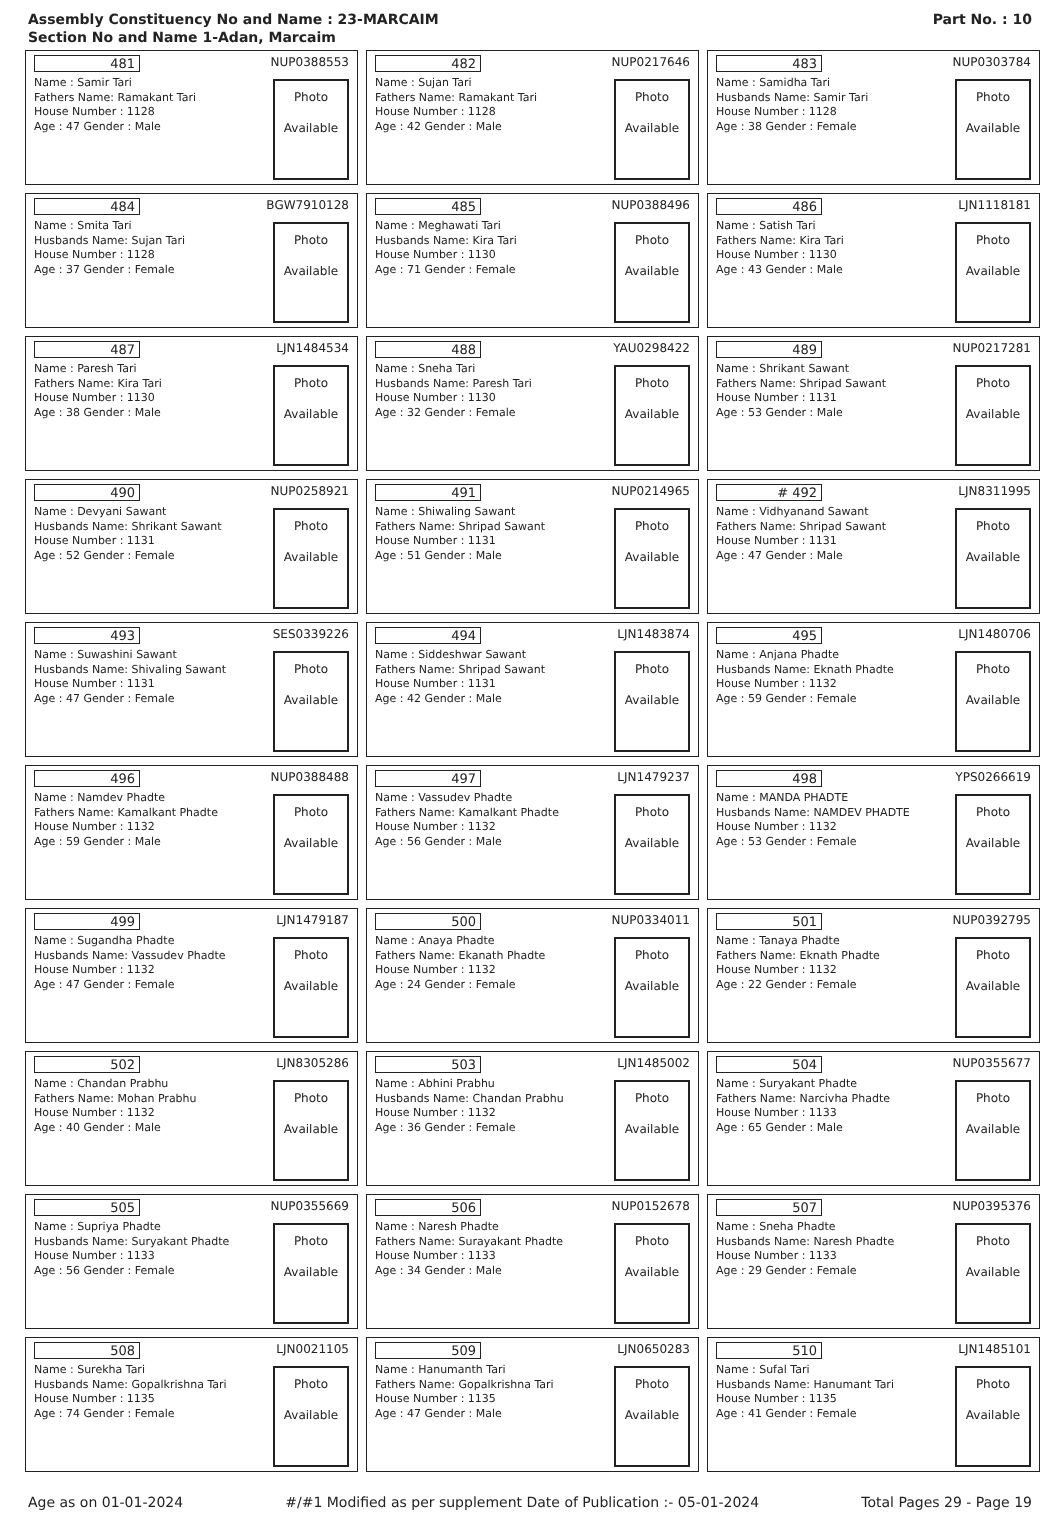Assembly Constituency No and Name : 23-MARCAIM
Section No and Name 1-Adan, Marcaim
Part No. : 10
481 NUP0388553
Name : Samir Tari
Fathers Name: Ramakant Tari
House Number : 1128
Age : 47 Gender : Male
Photo
Available
482 NUP0217646
Name : Sujan Tari
Fathers Name: Ramakant Tari
House Number : 1128
Age : 42 Gender : Male
Photo
Available
483 NUP0303784
Name : Samidha Tari
Husbands Name: Samir Tari
House Number : 1128
Age : 38 Gender : Female
Photo
Available
484 BGW7910128
Name : Smita Tari
Husbands Name: Sujan Tari
House Number : 1128
Age : 37 Gender : Female
Photo
Available
485 NUP0388496
Name : Meghawati Tari
Husbands Name: Kira Tari
House Number : 1130
Age : 71 Gender : Female
Photo
Available
486 LJN1118181
Name : Satish Tari
Fathers Name: Kira Tari
House Number : 1130
Age : 43 Gender : Male
Photo
Available
487 LJN1484534
Name : Paresh Tari
Fathers Name: Kira Tari
House Number : 1130
Age : 38 Gender : Male
Photo
Available
488 YAU0298422
Name : Sneha Tari
Husbands Name: Paresh Tari
House Number : 1130
Age : 32 Gender : Female
Photo
Available
489 NUP0217281
Name : Shrikant Sawant
Fathers Name: Shripad Sawant
House Number : 1131
Age : 53 Gender : Male
Photo
Available
490 NUP0258921
Name : Devyani Sawant
Husbands Name: Shrikant Sawant
House Number : 1131
Age : 52 Gender : Female
Photo
Available
491 NUP0214965
Name : Shiwaling Sawant
Fathers Name: Shripad Sawant
House Number : 1131
Age : 51 Gender : Male
Photo
Available
# 492 LJN8311995
Name : Vidhyanand Sawant
Fathers Name: Shripad Sawant
House Number : 1131
Age : 47 Gender : Male
Photo
Available
493 SES0339226
Name : Suwashini Sawant
Husbands Name: Shivaling Sawant
House Number : 1131
Age : 47 Gender : Female
Photo
Available
494 LJN1483874
Name : Siddeshwar Sawant
Fathers Name: Shripad Sawant
House Number : 1131
Age : 42 Gender : Male
Photo
Available
495 LJN1480706
Name : Anjana Phadte
Husbands Name: Eknath Phadte
House Number : 1132
Age : 59 Gender : Female
Photo
Available
496 NUP0388488
Name : Namdev Phadte
Fathers Name: Kamalkant Phadte
House Number : 1132
Age : 59 Gender : Male
Photo
Available
497 LJN1479237
Name : Vassudev Phadte
Fathers Name: Kamalkant Phadte
House Number : 1132
Age : 56 Gender : Male
Photo
Available
498 YPS0266619
Name : MANDA PHADTE
Husbands Name: NAMDEV PHADTE
House Number : 1132
Age : 53 Gender : Female
Photo
Available
499 LJN1479187
Name : Sugandha Phadte
Husbands Name: Vassudev Phadte
House Number : 1132
Age : 47 Gender : Female
Photo
Available
500 NUP0334011
Name : Anaya Phadte
Fathers Name: Ekanath Phadte
House Number : 1132
Age : 24 Gender : Female
Photo
Available
501 NUP0392795
Name : Tanaya Phadte
Fathers Name: Eknath Phadte
House Number : 1132
Age : 22 Gender : Female
Photo
Available
502 LJN8305286
Name : Chandan Prabhu
Fathers Name: Mohan Prabhu
House Number : 1132
Age : 40 Gender : Male
Photo
Available
503 LJN1485002
Name : Abhini Prabhu
Husbands Name: Chandan Prabhu
House Number : 1132
Age : 36 Gender : Female
Photo
Available
504 NUP0355677
Name : Suryakant Phadte
Fathers Name: Narcivha Phadte
House Number : 1133
Age : 65 Gender : Male
Photo
Available
505 NUP0355669
Name : Supriya Phadte
Husbands Name: Suryakant Phadte
House Number : 1133
Age : 56 Gender : Female
Photo
Available
506 NUP0152678
Name : Naresh Phadte
Fathers Name: Surayakant Phadte
House Number : 1133
Age : 34 Gender : Male
Photo
Available
507 NUP0395376
Name : Sneha Phadte
Husbands Name: Naresh Phadte
House Number : 1133
Age : 29 Gender : Female
Photo
Available
508 LJN0021105
Name : Surekha Tari
Husbands Name: Gopalkrishna Tari
House Number : 1135
Age : 74 Gender : Female
Photo
Available
509 LJN0650283
Name : Hanumanth Tari
Fathers Name: Gopalkrishna Tari
House Number : 1135
Age : 47 Gender : Male
Photo
Available
510 LJN1485101
Name : Sufal Tari
Husbands Name: Hanumant Tari
House Number : 1135
Age : 41 Gender : Female
Photo
Available
Age as on 01-01-2024 #/#1 Modified as per supplement Date of Publication :- 05-01-2024 Total Pages 29 - Page 19